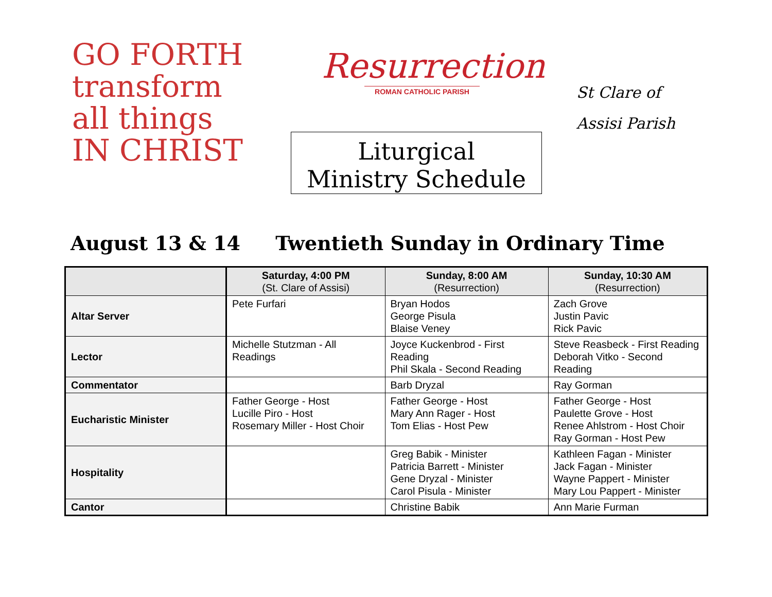GO FORTH
transform
all things
IN CHRIST
Resurrection
ROMAN CATHOLIC PARISH
Liturgical
Ministry Schedule
St Clare of Assisi Parish
August 13 & 14 Twentieth Sunday in Ordinary Time
| | Saturday, 4:00 PM (St. Clare of Assisi) | Sunday, 8:00 AM (Resurrection) | Sunday, 10:30 AM (Resurrection) |
| --- | --- | --- | --- |
| Altar Server | Pete Furfari | Bryan Hodos George Pisula Blaise Veney | Zach Grove Justin Pavic Rick Pavic |
| Lector | Michelle Stutzman - All Readings | Joyce Kuckenbrod - First Reading Phil Skala - Second Reading | Steve Reasbeck - First Reading Deborah Vitko - Second Reading |
| Commentator | | Barb Dryzal | Ray Gorman |
| Eucharistic Minister | Father George - Host Lucille Piro - Host Rosemary Miller - Host Choir | Father George - Host Mary Ann Rager - Host Tom Elias - Host Pew | Father George - Host Paulette Grove - Host Renee Ahlstrom - Host Choir Ray Gorman - Host Pew |
| Hospitality | | Greg Babik - Minister Patricia Barrett - Minister Gene Dryzal - Minister Carol Pisula - Minister | Kathleen Fagan - Minister Jack Fagan - Minister Wayne Pappert - Minister Mary Lou Pappert - Minister |
| Cantor | | Christine Babik | Ann Marie Furman |